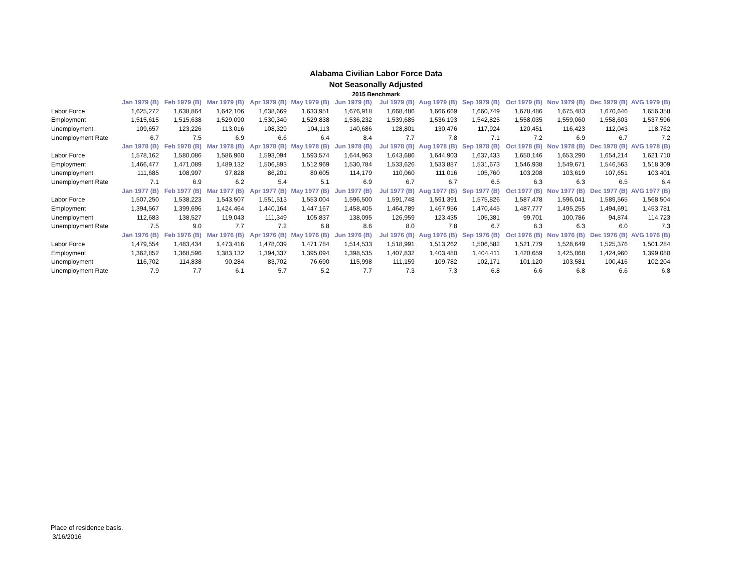Alabama Civilian Labor Force Data
Not Seasonally Adjusted
2015 Benchmark
| | Jan 1979 (B) | Feb 1979 (B) | Mar 1979 (B) | Apr 1979 (B) | May 1979 (B) | Jun 1979 (B) | Jul 1979 (B) | Aug 1979 (B) | Sep 1979 (B) | Oct 1979 (B) | Nov 1979 (B) | Dec 1979 (B) | AVG 1979 (B) |
| Labor Force | 1,625,272 | 1,638,864 | 1,642,106 | 1,638,669 | 1,633,951 | 1,676,918 | 1,668,486 | 1,666,669 | 1,660,749 | 1,678,486 | 1,675,483 | 1,670,646 | 1,656,358 |
| Employment | 1,515,615 | 1,515,638 | 1,529,090 | 1,530,340 | 1,529,838 | 1,536,232 | 1,539,685 | 1,536,193 | 1,542,825 | 1,558,035 | 1,559,060 | 1,558,603 | 1,537,596 |
| Unemployment | 109,657 | 123,226 | 113,016 | 108,329 | 104,113 | 140,686 | 128,801 | 130,476 | 117,924 | 120,451 | 116,423 | 112,043 | 118,762 |
| Unemployment Rate | 6.7 | 7.5 | 6.9 | 6.6 | 6.4 | 8.4 | 7.7 | 7.8 | 7.1 | 7.2 | 6.9 | 6.7 | 7.2 |
| | Jan 1978 (B) | Feb 1978 (B) | Mar 1978 (B) | Apr 1978 (B) | May 1978 (B) | Jun 1978 (B) | Jul 1978 (B) | Aug 1978 (B) | Sep 1978 (B) | Oct 1978 (B) | Nov 1978 (B) | Dec 1978 (B) | AVG 1978 (B) |
| Labor Force | 1,578,162 | 1,580,086 | 1,586,960 | 1,593,094 | 1,593,574 | 1,644,963 | 1,643,686 | 1,644,903 | 1,637,433 | 1,650,146 | 1,653,290 | 1,654,214 | 1,621,710 |
| Employment | 1,466,477 | 1,471,089 | 1,489,132 | 1,506,893 | 1,512,969 | 1,530,784 | 1,533,626 | 1,533,887 | 1,531,673 | 1,546,938 | 1,549,671 | 1,546,563 | 1,518,309 |
| Unemployment | 111,685 | 108,997 | 97,828 | 86,201 | 80,605 | 114,179 | 110,060 | 111,016 | 105,760 | 103,208 | 103,619 | 107,651 | 103,401 |
| Unemployment Rate | 7.1 | 6.9 | 6.2 | 5.4 | 5.1 | 6.9 | 6.7 | 6.7 | 6.5 | 6.3 | 6.3 | 6.5 | 6.4 |
| | Jan 1977 (B) | Feb 1977 (B) | Mar 1977 (B) | Apr 1977 (B) | May 1977 (B) | Jun 1977 (B) | Jul 1977 (B) | Aug 1977 (B) | Sep 1977 (B) | Oct 1977 (B) | Nov 1977 (B) | Dec 1977 (B) | AVG 1977 (B) |
| Labor Force | 1,507,250 | 1,538,223 | 1,543,507 | 1,551,513 | 1,553,004 | 1,596,500 | 1,591,748 | 1,591,391 | 1,575,826 | 1,587,478 | 1,596,041 | 1,589,565 | 1,568,504 |
| Employment | 1,394,567 | 1,399,696 | 1,424,464 | 1,440,164 | 1,447,167 | 1,458,405 | 1,464,789 | 1,467,956 | 1,470,445 | 1,487,777 | 1,495,255 | 1,494,691 | 1,453,781 |
| Unemployment | 112,683 | 138,527 | 119,043 | 111,349 | 105,837 | 138,095 | 126,959 | 123,435 | 105,381 | 99,701 | 100,786 | 94,874 | 114,723 |
| Unemployment Rate | 7.5 | 9.0 | 7.7 | 7.2 | 6.8 | 8.6 | 8.0 | 7.8 | 6.7 | 6.3 | 6.3 | 6.0 | 7.3 |
| | Jan 1976 (B) | Feb 1976 (B) | Mar 1976 (B) | Apr 1976 (B) | May 1976 (B) | Jun 1976 (B) | Jul 1976 (B) | Aug 1976 (B) | Sep 1976 (B) | Oct 1976 (B) | Nov 1976 (B) | Dec 1976 (B) | AVG 1976 (B) |
| Labor Force | 1,479,554 | 1,483,434 | 1,473,416 | 1,478,039 | 1,471,784 | 1,514,533 | 1,518,991 | 1,513,262 | 1,506,582 | 1,521,779 | 1,528,649 | 1,525,376 | 1,501,284 |
| Employment | 1,362,852 | 1,368,596 | 1,383,132 | 1,394,337 | 1,395,094 | 1,398,535 | 1,407,832 | 1,403,480 | 1,404,411 | 1,420,659 | 1,425,068 | 1,424,960 | 1,399,080 |
| Unemployment | 116,702 | 114,838 | 90,284 | 83,702 | 76,690 | 115,998 | 111,159 | 109,782 | 102,171 | 101,120 | 103,581 | 100,416 | 102,204 |
| Unemployment Rate | 7.9 | 7.7 | 6.1 | 5.7 | 5.2 | 7.7 | 7.3 | 7.3 | 6.8 | 6.6 | 6.8 | 6.6 | 6.8 |
Place of residence basis.
3/16/2016